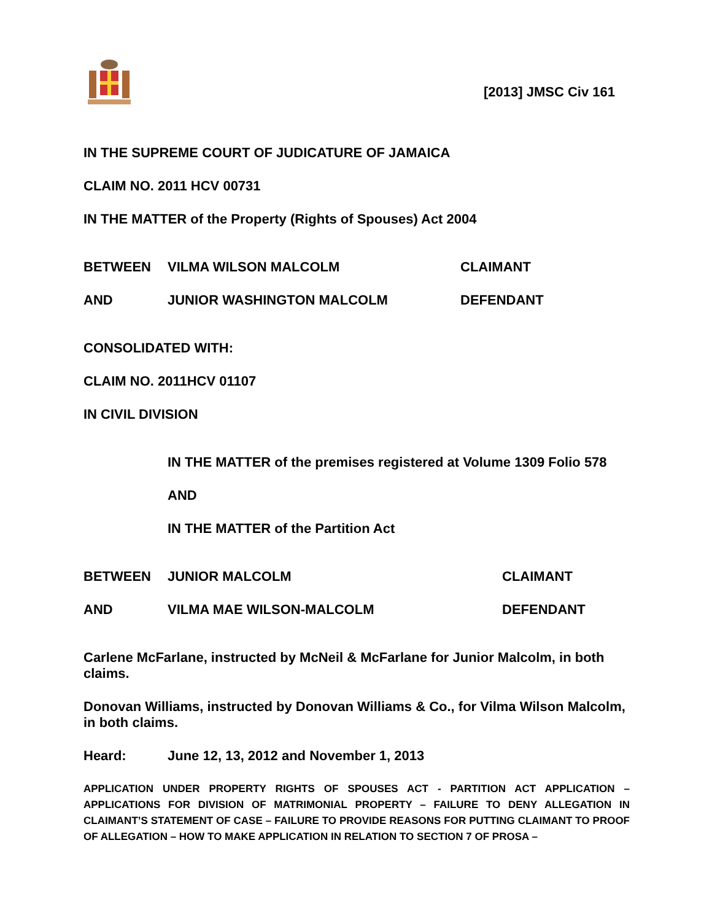[2013] JMSC Civ 161
IN THE SUPREME COURT OF JUDICATURE OF JAMAICA
CLAIM NO. 2011 HCV 00731
IN THE MATTER of the Property (Rights of Spouses) Act 2004
BETWEEN VILMA WILSON MALCOLM CLAIMANT
AND JUNIOR WASHINGTON MALCOLM DEFENDANT
CONSOLIDATED WITH:
CLAIM NO. 2011HCV 01107
IN CIVIL DIVISION
IN THE MATTER of the premises registered at Volume 1309 Folio 578
AND
IN THE MATTER of the Partition Act
BETWEEN JUNIOR MALCOLM CLAIMANT
AND VILMA MAE WILSON-MALCOLM DEFENDANT
Carlene McFarlane, instructed by McNeil & McFarlane for Junior Malcolm, in both claims.
Donovan Williams, instructed by Donovan Williams & Co., for Vilma Wilson Malcolm, in both claims.
Heard: June 12, 13, 2012 and November 1, 2013
APPLICATION UNDER PROPERTY RIGHTS OF SPOUSES ACT - PARTITION ACT APPLICATION – APPLICATIONS FOR DIVISION OF MATRIMONIAL PROPERTY – FAILURE TO DENY ALLEGATION IN CLAIMANT’S STATEMENT OF CASE – FAILURE TO PROVIDE REASONS FOR PUTTING CLAIMANT TO PROOF OF ALLEGATION – HOW TO MAKE APPLICATION IN RELATION TO SECTION 7 OF PROSA –